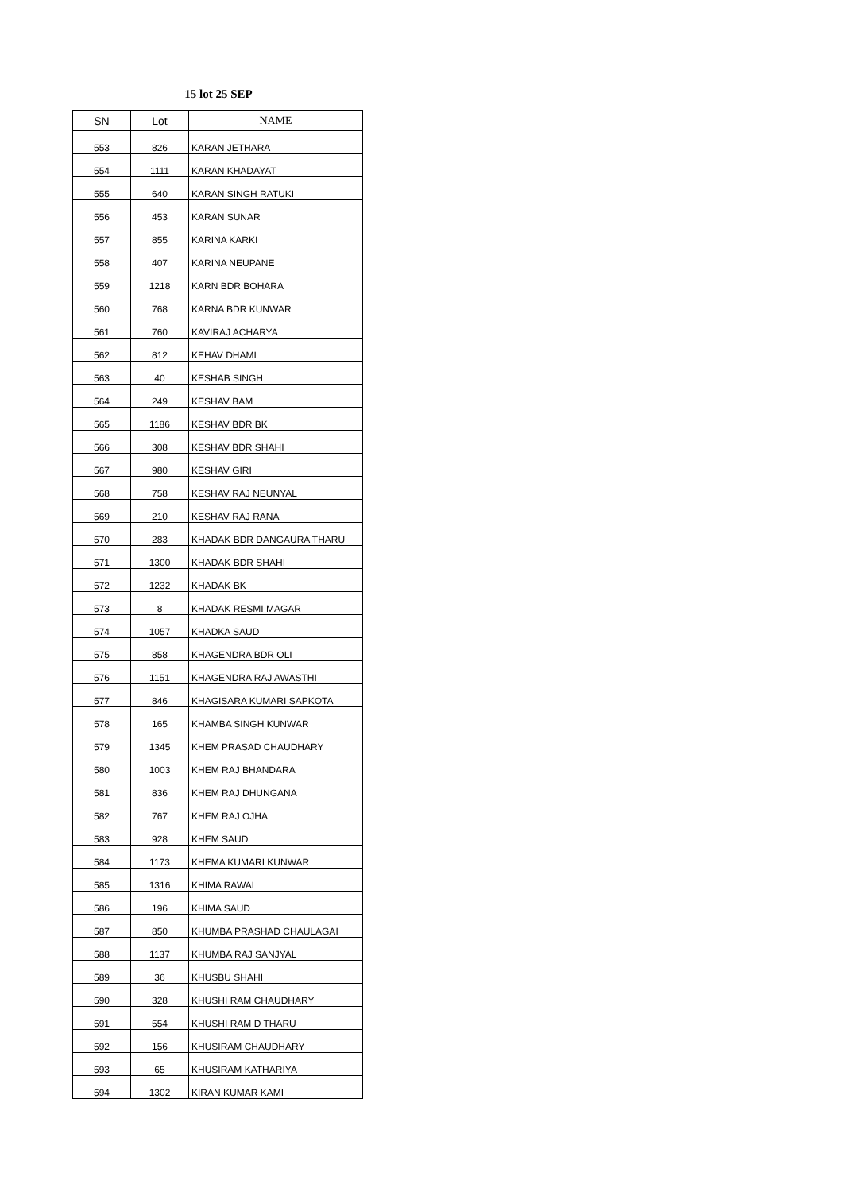15 lot 25 SEP
| SN | Lot | NAME |
| --- | --- | --- |
| 553 | 826 | KARAN JETHARA |
| 554 | 1111 | KARAN KHADAYAT |
| 555 | 640 | KARAN SINGH RATUKI |
| 556 | 453 | KARAN SUNAR |
| 557 | 855 | KARINA KARKI |
| 558 | 407 | KARINA NEUPANE |
| 559 | 1218 | KARN BDR BOHARA |
| 560 | 768 | KARNA BDR KUNWAR |
| 561 | 760 | KAVIRAJ ACHARYA |
| 562 | 812 | KEHAV DHAMI |
| 563 | 40 | KESHAB SINGH |
| 564 | 249 | KESHAV BAM |
| 565 | 1186 | KESHAV BDR BK |
| 566 | 308 | KESHAV BDR SHAHI |
| 567 | 980 | KESHAV GIRI |
| 568 | 758 | KESHAV RAJ NEUNYAL |
| 569 | 210 | KESHAV RAJ RANA |
| 570 | 283 | KHADAK BDR DANGAURA THARU |
| 571 | 1300 | KHADAK BDR SHAHI |
| 572 | 1232 | KHADAK BK |
| 573 | 8 | KHADAK RESMI MAGAR |
| 574 | 1057 | KHADKA SAUD |
| 575 | 858 | KHAGENDRA BDR OLI |
| 576 | 1151 | KHAGENDRA RAJ AWASTHI |
| 577 | 846 | KHAGISARA KUMARI SAPKOTA |
| 578 | 165 | KHAMBA SINGH KUNWAR |
| 579 | 1345 | KHEM PRASAD CHAUDHARY |
| 580 | 1003 | KHEM RAJ BHANDARA |
| 581 | 836 | KHEM RAJ DHUNGANA |
| 582 | 767 | KHEM RAJ OJHA |
| 583 | 928 | KHEM SAUD |
| 584 | 1173 | KHEMA KUMARI KUNWAR |
| 585 | 1316 | KHIMA RAWAL |
| 586 | 196 | KHIMA SAUD |
| 587 | 850 | KHUMBA PRASHAD CHAULAGAI |
| 588 | 1137 | KHUMBA RAJ SANJYAL |
| 589 | 36 | KHUSBU SHAHI |
| 590 | 328 | KHUSHI RAM CHAUDHARY |
| 591 | 554 | KHUSHI RAM D THARU |
| 592 | 156 | KHUSIRAM CHAUDHARY |
| 593 | 65 | KHUSIRAM KATHARIYA |
| 594 | 1302 | KIRAN KUMAR KAMI |